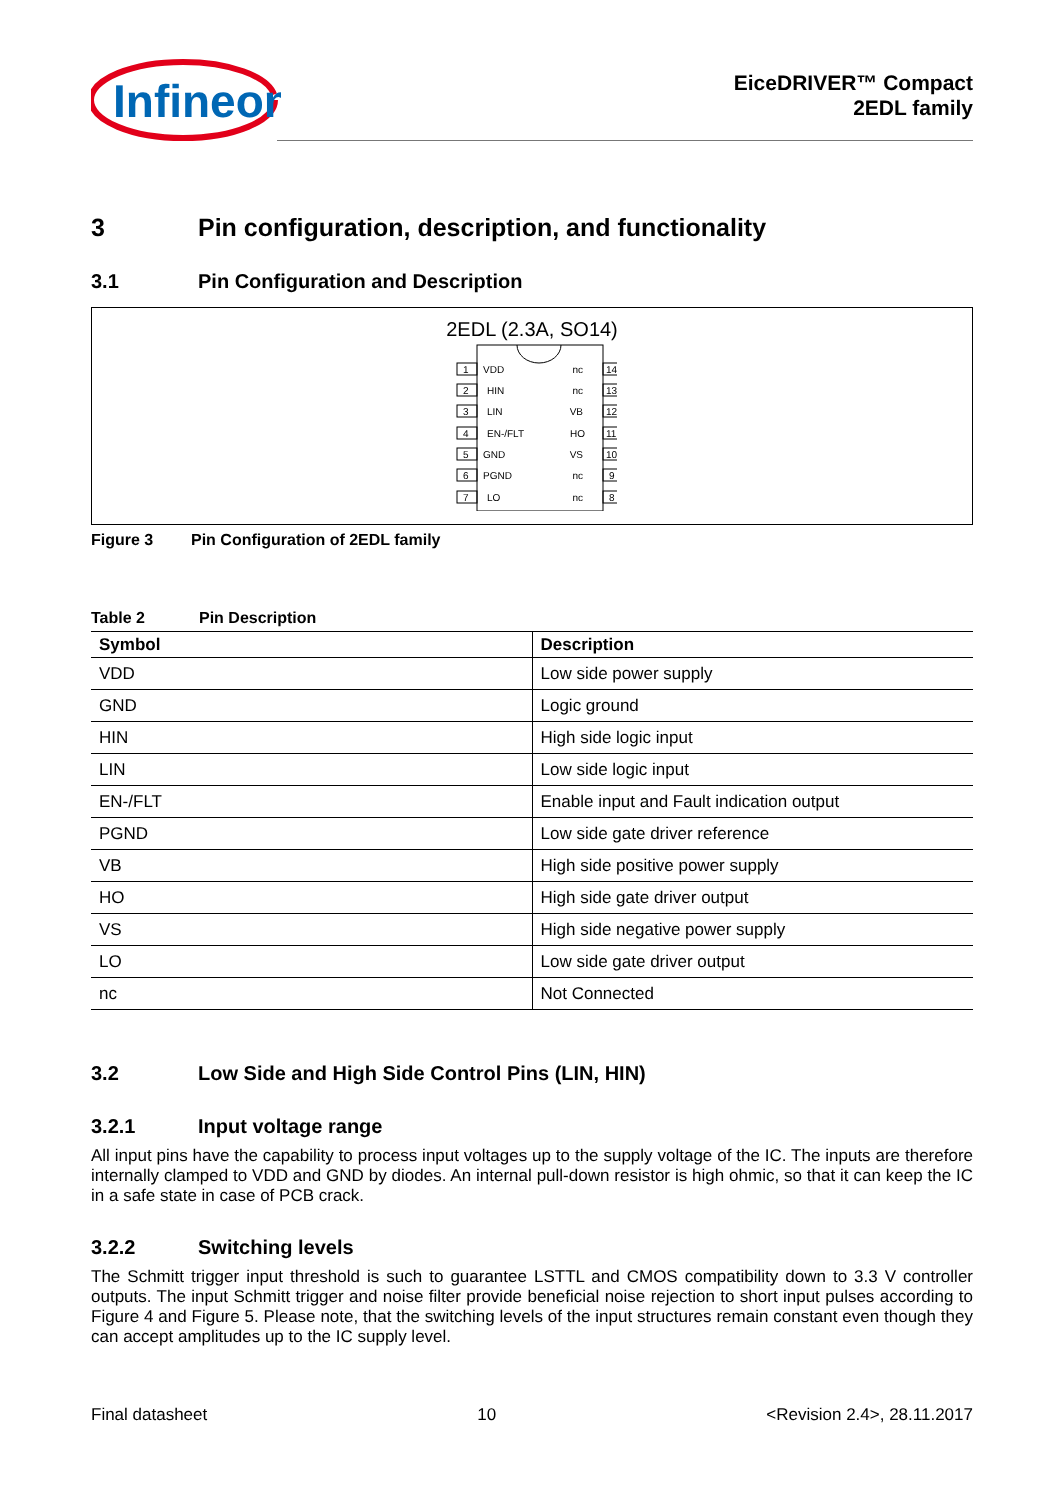Infineon
EiceDRIVER™ Compact
2EDL family
3 Pin configuration, description, and functionality
3.1 Pin Configuration and Description
2EDL (2.3A, SO14)
1
VDD
nc
14
2
HIN
nc
13
3
LIN
VB
12
4
EN-/FLT
HO
11
5
GND
VS
10
6
PGND
nc
9
7
LO
nc
8
Figure 3 Pin Configuration of 2EDL family
Table 2 Pin Description
| Symbol | Description |
| --- | --- |
| VDD | Low side power supply |
| GND | Logic ground |
| HIN | High side logic input |
| LIN | Low side logic input |
| EN-/FLT | Enable input and Fault indication output |
| PGND | Low side gate driver reference |
| VB | High side positive power supply |
| HO | High side gate driver output |
| VS | High side negative power supply |
| LO | Low side gate driver output |
| nc | Not Connected |
3.2 Low Side and High Side Control Pins (LIN, HIN)
3.2.1 Input voltage range
All input pins have the capability to process input voltages up to the supply voltage of the IC. The inputs are therefore internally clamped to VDD and GND by diodes. An internal pull-down resistor is high ohmic, so that it can keep the IC in a safe state in case of PCB crack.
3.2.2 Switching levels
The Schmitt trigger input threshold is such to guarantee LSTTL and CMOS compatibility down to 3.3 V controller outputs. The input Schmitt trigger and noise filter provide beneficial noise rejection to short input pulses according to Figure 4 and Figure 5. Please note, that the switching levels of the input structures remain constant even though they can accept amplitudes up to the IC supply level.
Final datasheet 10 <Revision 2.4>, 28.11.2017